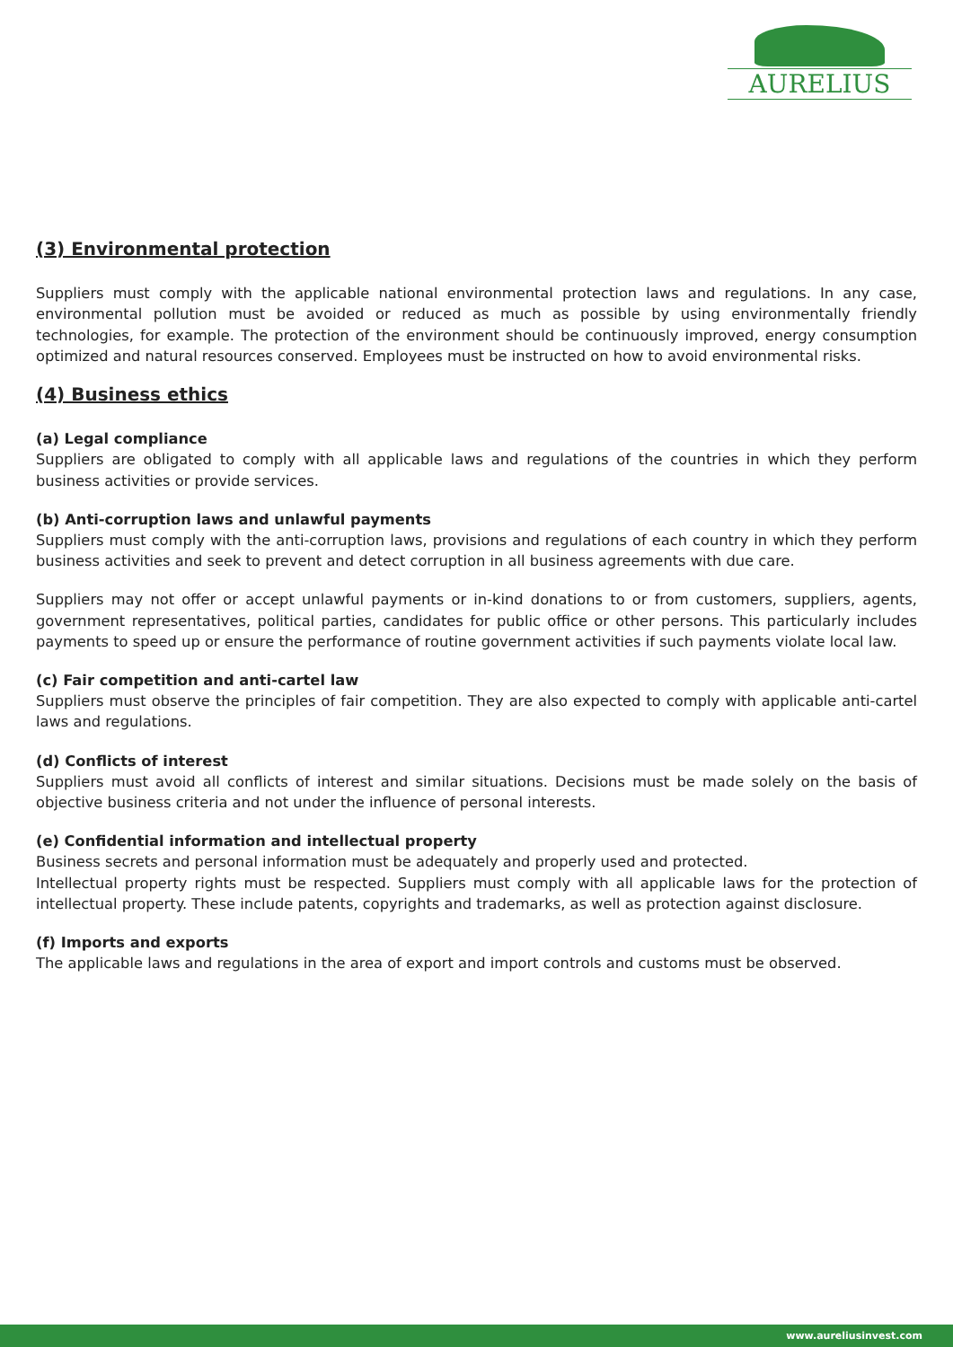AURELIUS
(3) Environmental protection
Suppliers must comply with the applicable national environmental protection laws and regulations. In any case, environmental pollution must be avoided or reduced as much as possible by using environmentally friendly technologies, for example. The protection of the environment should be continuously improved, energy consumption optimized and natural resources conserved. Employees must be instructed on how to avoid environmental risks.
(4) Business ethics
(a) Legal compliance
Suppliers are obligated to comply with all applicable laws and regulations of the countries in which they perform business activities or provide services.
(b) Anti-corruption laws and unlawful payments
Suppliers must comply with the anti-corruption laws, provisions and regulations of each country in which they perform business activities and seek to prevent and detect corruption in all business agreements with due care.
Suppliers may not offer or accept unlawful payments or in-kind donations to or from customers, suppliers, agents, government representatives, political parties, candidates for public office or other persons. This particularly includes payments to speed up or ensure the performance of routine government activities if such payments violate local law.
(c) Fair competition and anti-cartel law
Suppliers must observe the principles of fair competition. They are also expected to comply with applicable anti-cartel laws and regulations.
(d) Conflicts of interest
Suppliers must avoid all conflicts of interest and similar situations. Decisions must be made solely on the basis of objective business criteria and not under the influence of personal interests.
(e) Confidential information and intellectual property
Business secrets and personal information must be adequately and properly used and protected.
Intellectual property rights must be respected. Suppliers must comply with all applicable laws for the protection of intellectual property. These include patents, copyrights and trademarks, as well as protection against disclosure.
(f) Imports and exports
The applicable laws and regulations in the area of export and import controls and customs must be observed.
www.aureliusinvest.com